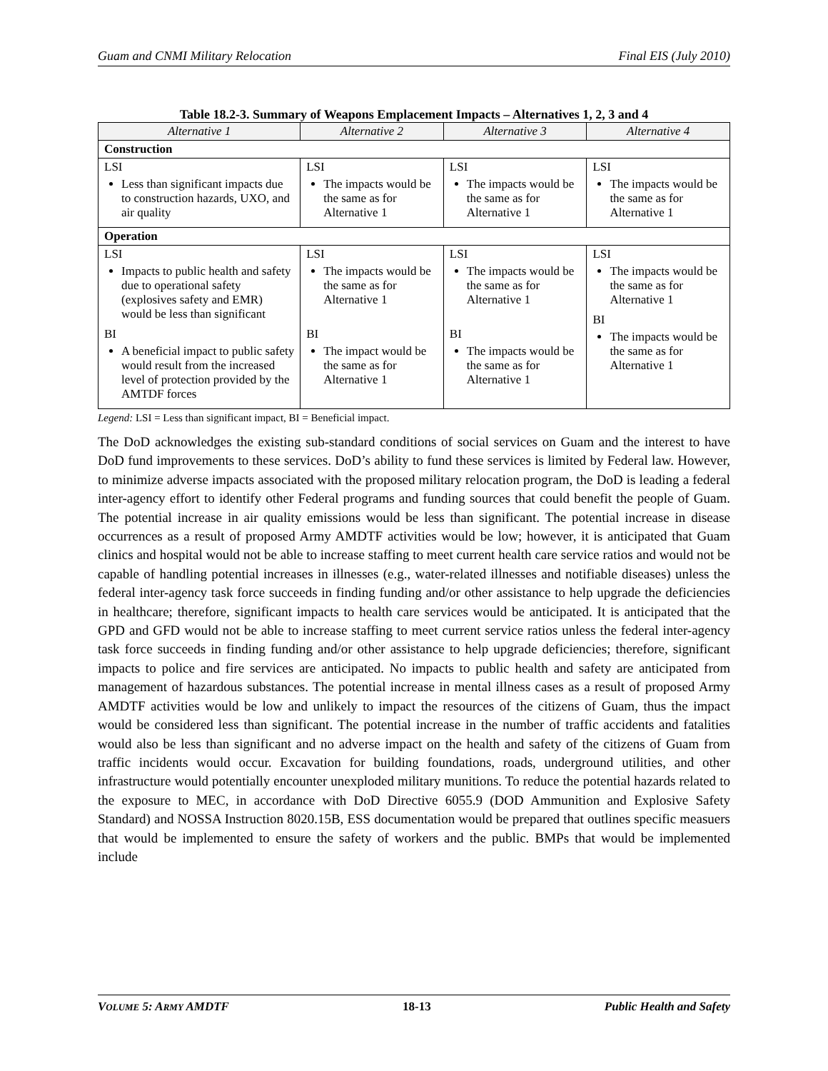Guam and CNMI Military Relocation Final EIS (July 2010)
Table 18.2-3. Summary of Weapons Emplacement Impacts – Alternatives 1, 2, 3 and 4
| Alternative 1 | Alternative 2 | Alternative 3 | Alternative 4 |
| --- | --- | --- | --- |
| Construction | | | |
| LSI Less than significant impacts due to construction hazards, UXO, and air quality | LSI The impacts would be the same as for Alternative 1 | LSI The impacts would be the same as for Alternative 1 | LSI The impacts would be the same as for Alternative 1 |
| Operation | | | |
| LSI Impacts to public health and safety due to operational safety (explosives safety and EMR) would be less than significant BI A beneficial impact to public safety would result from the increased level of protection provided by the AMTDF forces | LSI The impacts would be the same as for Alternative 1 BI The impact would be the same as for Alternative 1 | LSI The impacts would be the same as for Alternative 1 BI The impacts would be the same as for Alternative 1 | LSI The impacts would be the same as for Alternative 1 BI The impacts would be the same as for Alternative 1 |
Legend: LSI = Less than significant impact, BI = Beneficial impact.
The DoD acknowledges the existing sub-standard conditions of social services on Guam and the interest to have DoD fund improvements to these services. DoD’s ability to fund these services is limited by Federal law. However, to minimize adverse impacts associated with the proposed military relocation program, the DoD is leading a federal inter-agency effort to identify other Federal programs and funding sources that could benefit the people of Guam. The potential increase in air quality emissions would be less than significant. The potential increase in disease occurrences as a result of proposed Army AMDTF activities would be low; however, it is anticipated that Guam clinics and hospital would not be able to increase staffing to meet current health care service ratios and would not be capable of handling potential increases in illnesses (e.g., water-related illnesses and notifiable diseases) unless the federal inter-agency task force succeeds in finding funding and/or other assistance to help upgrade the deficiencies in healthcare; therefore, significant impacts to health care services would be anticipated. It is anticipated that the GPD and GFD would not be able to increase staffing to meet current service ratios unless the federal inter-agency task force succeeds in finding funding and/or other assistance to help upgrade deficiencies; therefore, significant impacts to police and fire services are anticipated. No impacts to public health and safety are anticipated from management of hazardous substances. The potential increase in mental illness cases as a result of proposed Army AMDTF activities would be low and unlikely to impact the resources of the citizens of Guam, thus the impact would be considered less than significant. The potential increase in the number of traffic accidents and fatalities would also be less than significant and no adverse impact on the health and safety of the citizens of Guam from traffic incidents would occur. Excavation for building foundations, roads, underground utilities, and other infrastructure would potentially encounter unexploded military munitions. To reduce the potential hazards related to the exposure to MEC, in accordance with DoD Directive 6055.9 (DOD Ammunition and Explosive Safety Standard) and NOSSA Instruction 8020.15B, ESS documentation would be prepared that outlines specific measuers that would be implemented to ensure the safety of workers and the public. BMPs that would be implemented include
VOLUME 5: ARMY AMDTF 18-13 Public Health and Safety